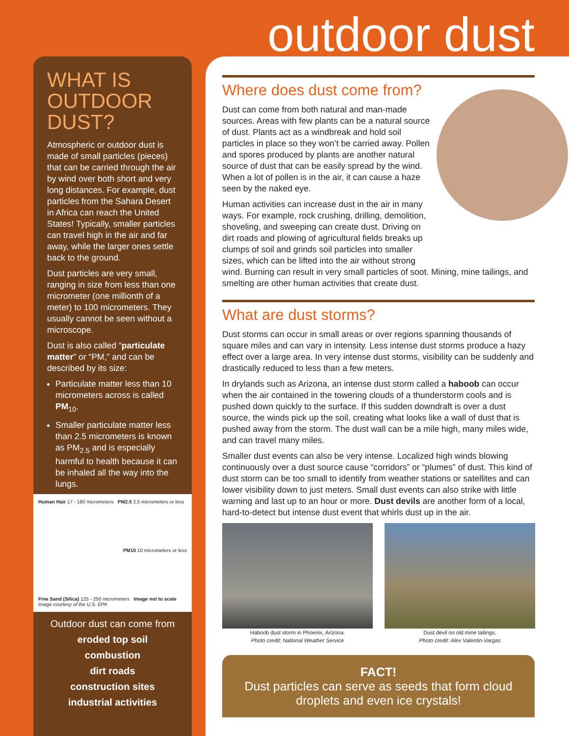outdoor dust
WHAT IS OUTDOOR DUST?
Atmospheric or outdoor dust is made of small particles (pieces) that can be carried through the air by wind over both short and very long distances. For example, dust particles from the Sahara Desert in Africa can reach the United States! Typically, smaller particles can travel high in the air and far away, while the larger ones settle back to the ground.
Dust particles are very small, ranging in size from less than one micrometer (one millionth of a meter) to 100 micrometers. They usually cannot be seen without a microscope.
Dust is also called “particulate matter” or “PM,” and can be described by its size:
Particulate matter less than 10 micrometers across is called PM<sub>10</sub>.
Smaller particulate matter less than 2.5 micrometers is known as PM<sub>2.5</sub> and is especially harmful to health because it can be inhaled all the way into the lungs.
Human Hair 17 - 180 micrometers PM2.5 2.5 micrometers or less
PM10 10 micrometers or less
Fine Sand (Silica) 125 - 250 micrometers Image not to scale Image courtesy of the U.S. EPA
Outdoor dust can come from
eroded top soil
combustion
dirt roads
construction sites
industrial activities
Where does dust come from?
Dust can come from both natural and man-made sources. Areas with few plants can be a natural source of dust. Plants act as a windbreak and hold soil particles in place so they won’t be carried away. Pollen and spores produced by plants are another natural source of dust that can be easily spread by the wind. When a lot of pollen is in the air, it can cause a haze seen by the naked eye.
Human activities can increase dust in the air in many ways. For example, rock crushing, drilling, demolition, shoveling, and sweeping can create dust. Driving on dirt roads and plowing of agricultural fields breaks up clumps of soil and grinds soil particles into smaller sizes, which can be lifted into the air without strong wind. Burning can result in very small particles of soot. Mining, mine tailings, and smelting are other human activities that create dust.
What are dust storms?
Dust storms can occur in small areas or over regions spanning thousands of square miles and can vary in intensity. Less intense dust storms produce a hazy effect over a large area. In very intense dust storms, visibility can be suddenly and drastically reduced to less than a few meters.
In drylands such as Arizona, an intense dust storm called a haboob can occur when the air contained in the towering clouds of a thunderstorm cools and is pushed down quickly to the surface. If this sudden downdraft is over a dust source, the winds pick up the soil, creating what looks like a wall of dust that is pushed away from the storm. The dust wall can be a mile high, many miles wide, and can travel many miles.
Smaller dust events can also be very intense. Localized high winds blowing continuously over a dust source cause “corridors” or “plumes” of dust. This kind of dust storm can be too small to identify from weather stations or satellites and can lower visibility down to just meters. Small dust events can also strike with little warning and last up to an hour or more. Dust devils are another form of a local, hard-to-detect but intense dust event that whirls dust up in the air.
Haboob dust storm in Phoenix, Arizona.
Photo credit: National Weather Service
Dust devil on old mine tailings.
Photo credit: Alex Valentin-Vargas
FACT!
Dust particles can serve as seeds that form cloud droplets and even ice crystals!